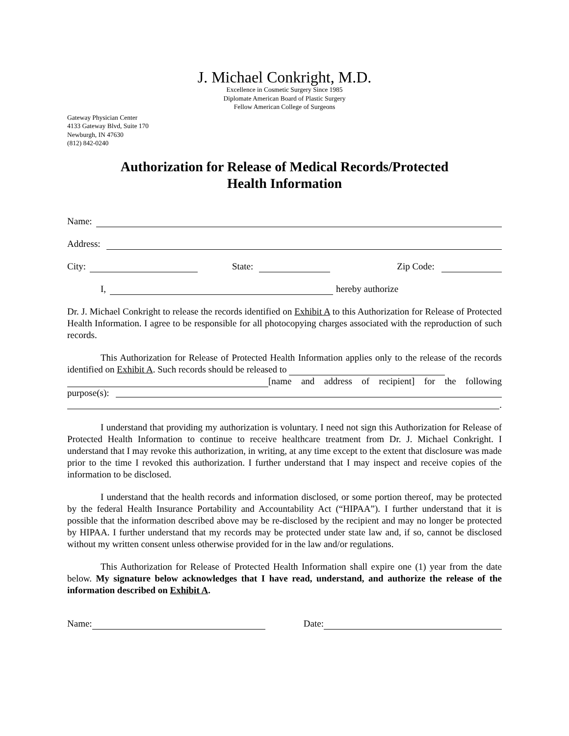J. Michael Conkright, M.D.
Excellence in Cosmetic Surgery Since 1985
Diplomate American Board of Plastic Surgery
Fellow American College of Surgeons
Gateway Physician Center
4133 Gateway Blvd, Suite 170
Newburgh, IN 47630
(812) 842-0240
Authorization for Release of Medical Records/Protected
Health Information
Name:
Address:
City: State: Zip Code:
I, hereby authorize
Dr. J. Michael Conkright to release the records identified on Exhibit A to this Authorization for Release of Protected Health Information. I agree to be responsible for all photocopying charges associated with the reproduction of such records.
This Authorization for Release of Protected Health Information applies only to the release of the records identified on Exhibit A. Such records should be released to
[name and address of recipient] for the following
purpose(s):
.
I understand that providing my authorization is voluntary. I need not sign this Authorization for Release of Protected Health Information to continue to receive healthcare treatment from Dr. J. Michael Conkright. I understand that I may revoke this authorization, in writing, at any time except to the extent that disclosure was made prior to the time I revoked this authorization. I further understand that I may inspect and receive copies of the information to be disclosed.
I understand that the health records and information disclosed, or some portion thereof, may be protected by the federal Health Insurance Portability and Accountability Act (“HIPAA”). I further understand that it is possible that the information described above may be re-disclosed by the recipient and may no longer be protected by HIPAA. I further understand that my records may be protected under state law and, if so, cannot be disclosed without my written consent unless otherwise provided for in the law and/or regulations.
This Authorization for Release of Protected Health Information shall expire one (1) year from the date below. My signature below acknowledges that I have read, understand, and authorize the release of the information described on Exhibit A.
Name: Date: